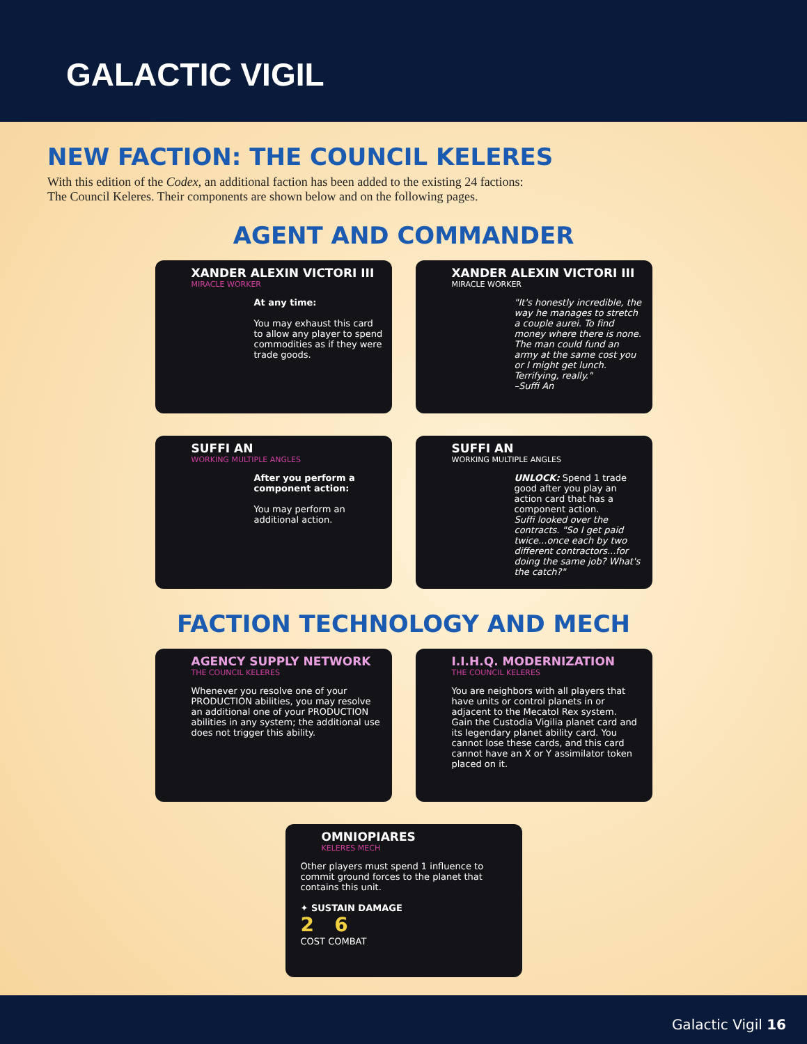GALACTIC VIGIL
NEW FACTION: THE COUNCIL KELERES
With this edition of the Codex, an additional faction has been added to the existing 24 factions:
The Council Keleres. Their components are shown below and on the following pages.
AGENT AND COMMANDER
XANDER ALEXIN VICTORI III
MIRACLE WORKER
At any time:
You may exhaust this card to allow any player to spend commodities as if they were trade goods.
XANDER ALEXIN VICTORI III
MIRACLE WORKER
"It's honestly incredible, the way he manages to stretch a couple aurei. To find money where there is none. The man could fund an army at the same cost you or I might get lunch. Terrifying, really."
–Suffi An
SUFFI AN
WORKING MULTIPLE ANGLES
After you perform a component action:
You may perform an additional action.
SUFFI AN
WORKING MULTIPLE ANGLES
UNLOCK: Spend 1 trade good after you play an action card that has a component action.
Suffi looked over the contracts. "So I get paid twice...once each by two different contractors...for doing the same job? What's the catch?"
FACTION TECHNOLOGY AND MECH
AGENCY SUPPLY NETWORK
THE COUNCIL KELERES
Whenever you resolve one of your PRODUCTION abilities, you may resolve an additional one of your PRODUCTION abilities in any system; the additional use does not trigger this ability.
I.I.H.Q. MODERNIZATION
THE COUNCIL KELERES
You are neighbors with all players that have units or control planets in or adjacent to the Mecatol Rex system.
Gain the Custodia Vigilia planet card and its legendary planet ability card. You cannot lose these cards, and this card cannot have an X or Y assimilator token placed on it.
OMNIOPIARES
KELERES MECH
Other players must spend 1 influence to commit ground forces to the planet that contains this unit.
✦ SUSTAIN DAMAGE
2 6
COST COMBAT
Galactic Vigil 16